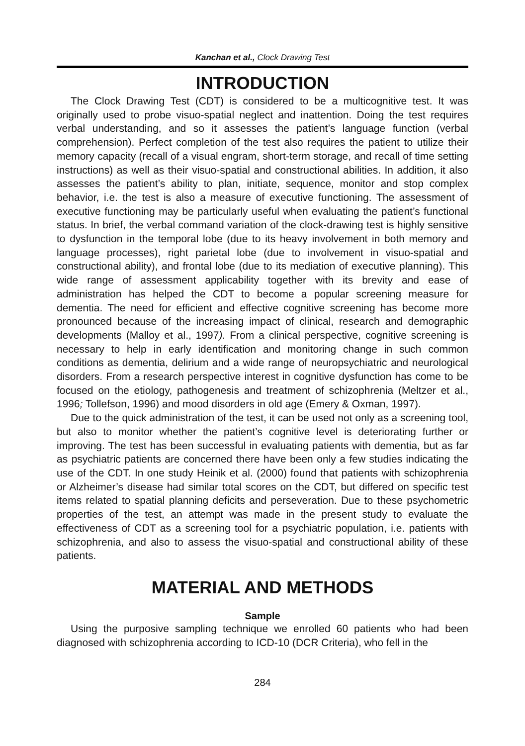Kanchan et al., Clock Drawing Test
INTRODUCTION
The Clock Drawing Test (CDT) is considered to be a multicognitive test. It was originally used to probe visuo-spatial neglect and inattention. Doing the test requires verbal understanding, and so it assesses the patient’s language function (verbal comprehension). Perfect completion of the test also requires the patient to utilize their memory capacity (recall of a visual engram, short-term storage, and recall of time setting instructions) as well as their visuo-spatial and constructional abilities. In addition, it also assesses the patient’s ability to plan, initiate, sequence, monitor and stop complex behavior, i.e. the test is also a measure of executive functioning. The assessment of executive functioning may be particularly useful when evaluating the patient’s functional status. In brief, the verbal command variation of the clock-drawing test is highly sensitive to dysfunction in the temporal lobe (due to its heavy involvement in both memory and language processes), right parietal lobe (due to involvement in visuo-spatial and constructional ability), and frontal lobe (due to its mediation of executive planning). This wide range of assessment applicability together with its brevity and ease of administration has helped the CDT to become a popular screening measure for dementia. The need for efficient and effective cognitive screening has become more pronounced because of the increasing impact of clinical, research and demographic developments (Malloy et al., 1997). From a clinical perspective, cognitive screening is necessary to help in early identification and monitoring change in such common conditions as dementia, delirium and a wide range of neuropsychiatric and neurological disorders. From a research perspective interest in cognitive dysfunction has come to be focused on the etiology, pathogenesis and treatment of schizophrenia (Meltzer et al., 1996; Tollefson, 1996) and mood disorders in old age (Emery & Oxman, 1997).
Due to the quick administration of the test, it can be used not only as a screening tool, but also to monitor whether the patient’s cognitive level is deteriorating further or improving. The test has been successful in evaluating patients with dementia, but as far as psychiatric patients are concerned there have been only a few studies indicating the use of the CDT. In one study Heinik et al. (2000) found that patients with schizophrenia or Alzheimer’s disease had similar total scores on the CDT, but differed on specific test items related to spatial planning deficits and perseveration. Due to these psychometric properties of the test, an attempt was made in the present study to evaluate the effectiveness of CDT as a screening tool for a psychiatric population, i.e. patients with schizophrenia, and also to assess the visuo-spatial and constructional ability of these patients.
MATERIAL AND METHODS
Sample
Using the purposive sampling technique we enrolled 60 patients who had been diagnosed with schizophrenia according to ICD-10 (DCR Criteria), who fell in the
284